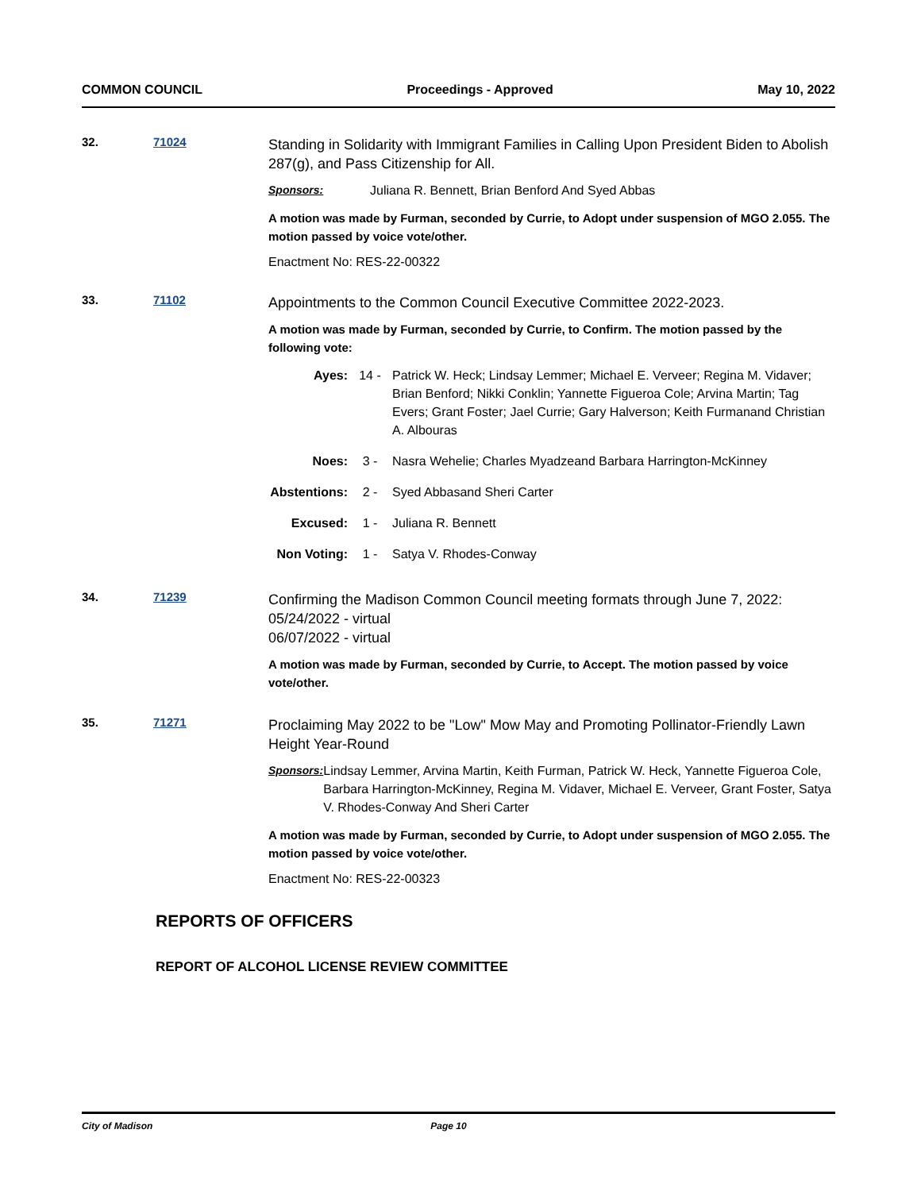COMMON COUNCIL Proceedings - Approved May 10, 2022
32. 71024
Standing in Solidarity with Immigrant Families in Calling Upon President Biden to Abolish 287(g), and Pass Citizenship for All.
Sponsors: Juliana R. Bennett, Brian Benford And Syed Abbas
A motion was made by Furman, seconded by Currie, to Adopt under suspension of MGO 2.055. The motion passed by voice vote/other.
Enactment No: RES-22-00322
33. 71102
Appointments to the Common Council Executive Committee 2022-2023.
A motion was made by Furman, seconded by Currie, to Confirm. The motion passed by the following vote:
Ayes: 14 - Patrick W. Heck; Lindsay Lemmer; Michael E. Verveer; Regina M. Vidaver; Brian Benford; Nikki Conklin; Yannette Figueroa Cole; Arvina Martin; Tag Evers; Grant Foster; Jael Currie; Gary Halverson; Keith Furmanand Christian A. Albouras
Noes: 3 - Nasra Wehelie; Charles Myadzeand Barbara Harrington-McKinney
Abstentions: 2 - Syed Abbasand Sheri Carter
Excused: 1 - Juliana R. Bennett
Non Voting: 1 - Satya V. Rhodes-Conway
34. 71239
Confirming the Madison Common Council meeting formats through June 7, 2022:
05/24/2022 - virtual
06/07/2022 - virtual
A motion was made by Furman, seconded by Currie, to Accept. The motion passed by voice vote/other.
35. 71271
Proclaiming May 2022 to be "Low" Mow May and Promoting Pollinator-Friendly Lawn Height Year-Round
Sponsors: Lindsay Lemmer, Arvina Martin, Keith Furman, Patrick W. Heck, Yannette Figueroa Cole, Barbara Harrington-McKinney, Regina M. Vidaver, Michael E. Verveer, Grant Foster, Satya V. Rhodes-Conway And Sheri Carter
A motion was made by Furman, seconded by Currie, to Adopt under suspension of MGO 2.055. The motion passed by voice vote/other.
Enactment No: RES-22-00323
REPORTS OF OFFICERS
REPORT OF ALCOHOL LICENSE REVIEW COMMITTEE
City of Madison Page 10